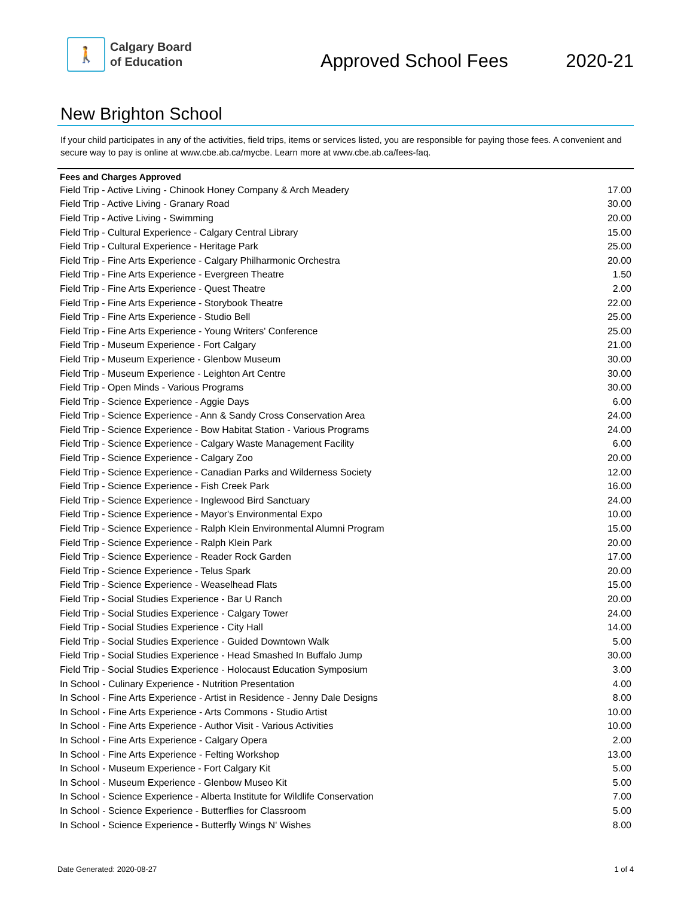🚶
Calgary Board
of Education
Approved School Fees
2020-21
New Brighton School
If your child participates in any of the activities, field trips, items or services listed, you are responsible for paying those fees. A convenient and secure way to pay is online at www.cbe.ab.ca/mycbe. Learn more at www.cbe.ab.ca/fees-faq.
| Fees and Charges Approved | |
| --- | --- |
| Field Trip - Active Living - Chinook Honey Company & Arch Meadery | 17.00 |
| Field Trip - Active Living - Granary Road | 30.00 |
| Field Trip - Active Living - Swimming | 20.00 |
| Field Trip - Cultural Experience - Calgary Central Library | 15.00 |
| Field Trip - Cultural Experience - Heritage Park | 25.00 |
| Field Trip - Fine Arts Experience - Calgary Philharmonic Orchestra | 20.00 |
| Field Trip - Fine Arts Experience - Evergreen Theatre | 1.50 |
| Field Trip - Fine Arts Experience - Quest Theatre | 2.00 |
| Field Trip - Fine Arts Experience - Storybook Theatre | 22.00 |
| Field Trip - Fine Arts Experience - Studio Bell | 25.00 |
| Field Trip - Fine Arts Experience - Young Writers' Conference | 25.00 |
| Field Trip - Museum Experience - Fort Calgary | 21.00 |
| Field Trip - Museum Experience - Glenbow Museum | 30.00 |
| Field Trip - Museum Experience - Leighton Art Centre | 30.00 |
| Field Trip - Open Minds - Various Programs | 30.00 |
| Field Trip - Science Experience - Aggie Days | 6.00 |
| Field Trip - Science Experience - Ann & Sandy Cross Conservation Area | 24.00 |
| Field Trip - Science Experience - Bow Habitat Station - Various Programs | 24.00 |
| Field Trip - Science Experience - Calgary Waste Management Facility | 6.00 |
| Field Trip - Science Experience - Calgary Zoo | 20.00 |
| Field Trip - Science Experience - Canadian Parks and Wilderness Society | 12.00 |
| Field Trip - Science Experience - Fish Creek Park | 16.00 |
| Field Trip - Science Experience - Inglewood Bird Sanctuary | 24.00 |
| Field Trip - Science Experience - Mayor's Environmental Expo | 10.00 |
| Field Trip - Science Experience - Ralph Klein Environmental Alumni Program | 15.00 |
| Field Trip - Science Experience - Ralph Klein Park | 20.00 |
| Field Trip - Science Experience - Reader Rock Garden | 17.00 |
| Field Trip - Science Experience - Telus Spark | 20.00 |
| Field Trip - Science Experience - Weaselhead Flats | 15.00 |
| Field Trip - Social Studies Experience - Bar U Ranch | 20.00 |
| Field Trip - Social Studies Experience - Calgary Tower | 24.00 |
| Field Trip - Social Studies Experience - City Hall | 14.00 |
| Field Trip - Social Studies Experience - Guided Downtown Walk | 5.00 |
| Field Trip - Social Studies Experience - Head Smashed In Buffalo Jump | 30.00 |
| Field Trip - Social Studies Experience - Holocaust Education Symposium | 3.00 |
| In School - Culinary Experience - Nutrition Presentation | 4.00 |
| In School - Fine Arts Experience - Artist in Residence - Jenny Dale Designs | 8.00 |
| In School - Fine Arts Experience - Arts Commons - Studio Artist | 10.00 |
| In School - Fine Arts Experience - Author Visit - Various Activities | 10.00 |
| In School - Fine Arts Experience - Calgary Opera | 2.00 |
| In School - Fine Arts Experience - Felting Workshop | 13.00 |
| In School - Museum Experience - Fort Calgary Kit | 5.00 |
| In School - Museum Experience - Glenbow Museo Kit | 5.00 |
| In School - Science Experience - Alberta Institute for Wildlife Conservation | 7.00 |
| In School - Science Experience - Butterflies for Classroom | 5.00 |
| In School - Science Experience - Butterfly Wings N' Wishes | 8.00 |
Date Generated: 2020-08-27 1 of 4